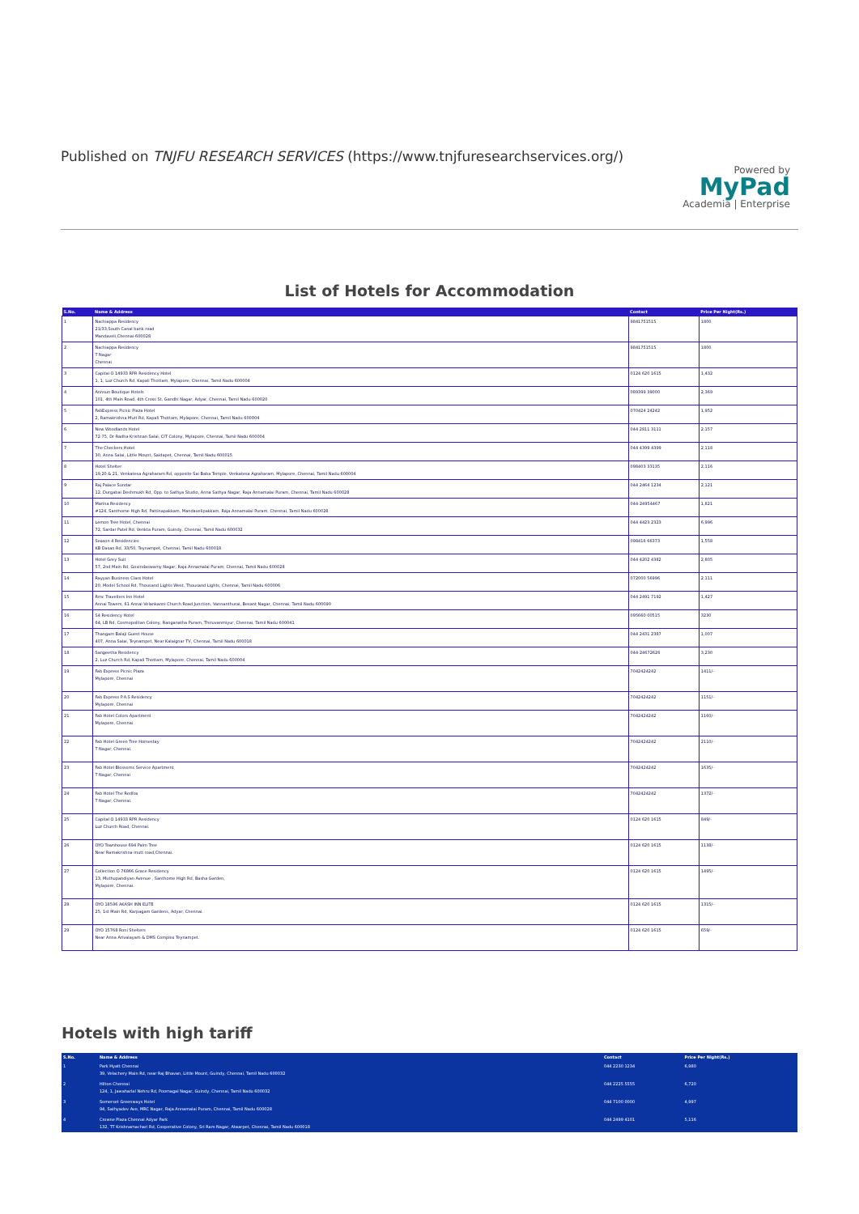Published on TNJFU RESEARCH SERVICES (https://www.tnjfuresearchservices.org/)
Powered by
MyPad
Academia | Enterprise
List of Hotels for Accommodation
| S.No. | Name & Address | Contact | Price Per Night(Rs.) |
| --- | --- | --- | --- |
| 1 | Nachiappa Residency 21/33,South Canal bank road Mandaveli,Chennai-600028 | 9841751515 | 1800 |
| 2 | Nachiappa Residency T Nagar Chennai | 9841751515 | 1800 |
| 3 | Capital O 14933 RPR Residency Hotel 1, 1, Luz Church Rd, Kapali Thottam, Mylapore, Chennai, Tamil Nadu 600004 | 0124 620 1615 | 1,432 |
| 4 | Annsun Boutique Hotels 101, 4th Main Road, 4th Cross St, Gandhi Nagar, Adyar, Chennai, Tamil Nadu 600020 | 089399 39000 | 2,369 |
| 5 | FabExpress Picnic Plaza Hotel 2, Ramakrishna Mutt Rd, Kapali Thottam, Mylapore, Chennai, Tamil Nadu 600004 | 070424 24242 | 1,952 |
| 6 | New Woodlands Hotel 72-75, Dr Radha Krishnan Salai, CIT Colony, Mylapore, Chennai, Tamil Nadu 600004 | 044 2811 3111 | 2,157 |
| 7 | The Checkers Hotel 30, Anna Salai, Little Mount, Saidapet, Chennai, Tamil Nadu 600015 | 044 4399 4399 | 2,118 |
| 8 | Hotel Shelter 19,20 & 21, Venkatesa Agraharam Rd, opposite Sai Baba Temple, Venkatesa Agraharam, Mylapore, Chennai, Tamil Nadu 600004 | 098403 33135 | 2,116 |
| 9 | Raj Palace Sundar 12, Durgabai Deshmukh Rd, Opp. to Sathya Studio, Anna Sathya Nagar, Raja Annamalai Puram, Chennai, Tamil Nadu 600028 | 044 2464 1234 | 2,121 |
| 10 | Marina Residency #124, Santhome High Rd, Pattinapakkam, Mandavelipakkam, Raja Annamalai Puram, Chennai, Tamil Nadu 600028 | 044-24954467 | 1,821 |
| 11 | Lemon Tree Hotel, Chennai 72, Sardar Patel Rd, Venkta Puram, Guindy, Chennai, Tamil Nadu 600032 | 044 4423 2323 | 6,996 |
| 12 | Season 4 Residencies KB Dasan Rd, 33/50, Teynampet, Chennai, Tamil Nadu 600018 | 098416 66373 | 1,558 |
| 13 | Hotel Grey Suit 57, 2nd Main Rd, Govindaswamy Nagar, Raja Annamalai Puram, Chennai, Tamil Nadu 600028 | 044 4202 4382 | 2,805 |
| 14 | Rayyan Business Class Hotel 20, Model School Rd, Thousand Lights West, Thousand Lights, Chennai, Tamil Nadu 600006 | 072000 56996 | 2,111 |
| 15 | Rmc Travellers Inn Hotel Annai Towers, 61 Annai Velankanni Church Road Junction, Vannanthurai, Besant Nagar, Chennai, Tamil Nadu 600090 | 044 2491 7192 | 1,427 |
| 16 | S4 Residency Hotel 64, LB Rd, Cosmopolitan Colony, Ranganatha Puram, Thiruvanmiyur, Chennai, Tamil Nadu 600041 | 095660 00515 | 3230 |
| 17 | Thangam Balaji Guest House 407, Anna Salai, Teynampet, Near Kalaignar TV, Chennai, Tamil Nadu 600018 | 044 2431 2387 | 1,007 |
| 18 | Sangeetha Residency 2, Luz Church Rd, Kapali Thottam, Mylapore, Chennai, Tamil Nadu 600004 | 044-24672626 | 3,230 |
| 19 | Fab Express Picnic Plaza Mylapore, Chennai | 7042424242 | 1411/- |
| 20 | Fab Express P.A.S Residency Mylapore, Chennai | 7042424242 | 1151/- |
| 21 | Fab Hotel Colors Apartment Mylapore, Chennai | 7042424242 | 1160/- |
| 22 | Fab Hotel Green Tree Homestay T Nagar, Chennai. | 7042424242 | 2110/- |
| 23 | Fab Hotel Blossoms Service Apartment T Nagar, Chennai | 7042424242 | 1635/- |
| 24 | Fab Hotel The Redfox T Nagar, Chennai. | 7042424242 | 1372/- |
| 25 | Capital O 14933 RPR Residency Luz Church Road, Chennai. | 0124 620 1615 | 849/- |
| 26 | OYO Townhouse 694 Palm Tree Near Ramakrishna mutt road,Chennai. | 0124 620 1615 | 1138/- |
| 27 | Collection O 76866 Grace Residency 13, Muthupandiyan Avenue , Santhome High Rd, Basha Garden, Mylapore, Chennai. | 0124 620 1615 | 1495/- |
| 28 | OYO 18596 AKASH INN ELITE 25, 1st Main Rd, Karpagam Gardens, Adyar, Chennai. | 0124 620 1615 | 1315/- |
| 29 | OYO 15768 Roni Shelters Near Anna Arivalayam & DMS Complex Teynampet. | 0124 620 1615 | 659/- |
Hotels with high tariff
| S.No. | Name & Address | Contact | Price Per Night(Rs.) |
| --- | --- | --- | --- |
| 1 | Park Hyatt Chennai 39, Velachery Main Rd, near Raj Bhavan, Little Mount, Guindy, Chennai, Tamil Nadu 600032 | 044 2230 1234 | 6,980 |
| 2 | Hilton Chennai 124, 1, Jawaharlal Nehru Rd, Poomagal Nagar, Guindy, Chennai, Tamil Nadu 600032 | 044 2225 5555 | 6,720 |
| 3 | Somerset Greenways Hotel 94, Sathyadev Ave, MRC Nagar, Raja Annamalai Puram, Chennai, Tamil Nadu 600028 | 044 7100 0000 | 4,997 |
| 4 | Crowne Plaza Chennai Adyar Park 132, TT Krishnamachari Rd, Cooperative Colony, Sri Ram Nagar, Alwarpet, Chennai, Tamil Nadu 600018 | 044 2499 4101 | 5,116 |